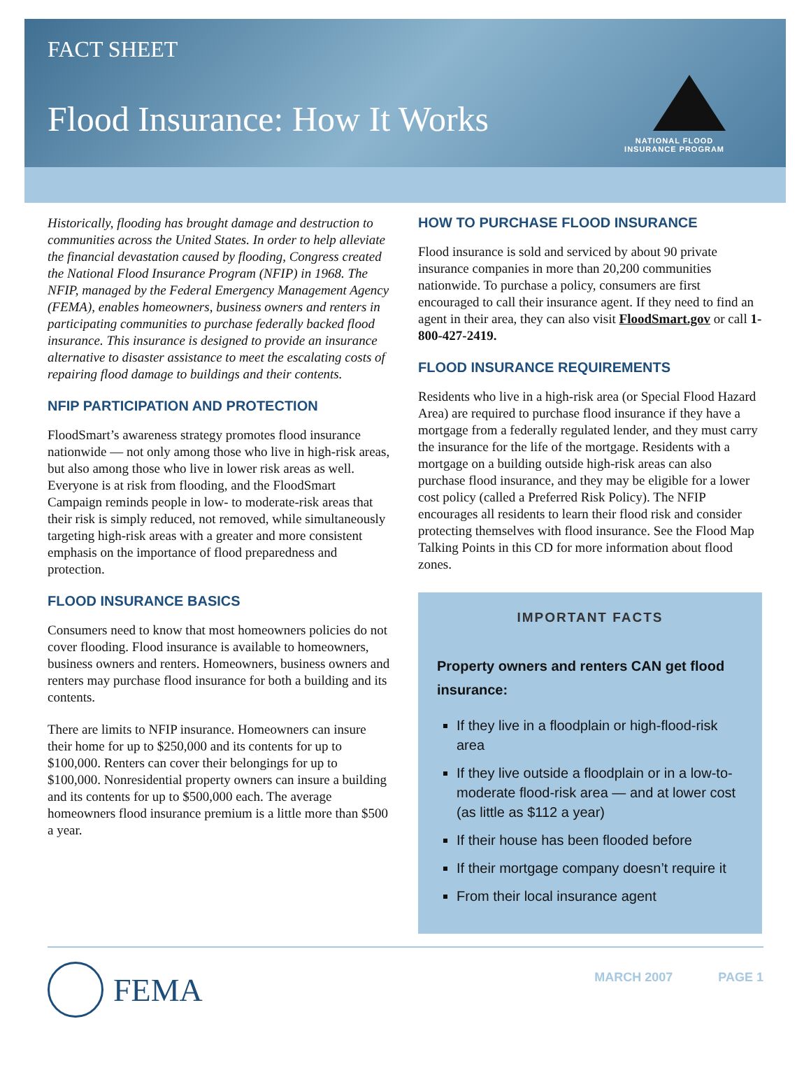FACT SHEET
Flood Insurance: How It Works
NATIONAL FLOOD
INSURANCE PROGRAM
Historically, flooding has brought damage and destruction to communities across the United States. In order to help alleviate the financial devastation caused by flooding, Congress created the National Flood Insurance Program (NFIP) in 1968. The NFIP, managed by the Federal Emergency Management Agency (FEMA), enables homeowners, business owners and renters in participating communities to purchase federally backed flood insurance. This insurance is designed to provide an insurance alternative to disaster assistance to meet the escalating costs of repairing flood damage to buildings and their contents.
NFIP PARTICIPATION AND PROTECTION
FloodSmart’s awareness strategy promotes flood insurance nationwide — not only among those who live in high-risk areas, but also among those who live in lower risk areas as well. Everyone is at risk from flooding, and the FloodSmart Campaign reminds people in low- to moderate-risk areas that their risk is simply reduced, not removed, while simultaneously targeting high-risk areas with a greater and more consistent emphasis on the importance of flood preparedness and protection.
FLOOD INSURANCE BASICS
Consumers need to know that most homeowners policies do not cover flooding. Flood insurance is available to homeowners, business owners and renters. Homeowners, business owners and renters may purchase flood insurance for both a building and its contents.
There are limits to NFIP insurance. Homeowners can insure their home for up to $250,000 and its contents for up to $100,000. Renters can cover their belongings for up to $100,000. Nonresidential property owners can insure a building and its contents for up to $500,000 each. The average homeowners flood insurance premium is a little more than $500 a year.
HOW TO PURCHASE FLOOD INSURANCE
Flood insurance is sold and serviced by about 90 private insurance companies in more than 20,200 communities nationwide. To purchase a policy, consumers are first encouraged to call their insurance agent. If they need to find an agent in their area, they can also visit FloodSmart.gov or call 1-800-427-2419.
FLOOD INSURANCE REQUIREMENTS
Residents who live in a high-risk area (or Special Flood Hazard Area) are required to purchase flood insurance if they have a mortgage from a federally regulated lender, and they must carry the insurance for the life of the mortgage. Residents with a mortgage on a building outside high-risk areas can also purchase flood insurance, and they may be eligible for a lower cost policy (called a Preferred Risk Policy). The NFIP encourages all residents to learn their flood risk and consider protecting themselves with flood insurance. See the Flood Map Talking Points in this CD for more information about flood zones.
IMPORTANT FACTS
Property owners and renters CAN get flood insurance:
If they live in a floodplain or high-flood-risk area
If they live outside a floodplain or in a low-to-moderate flood-risk area — and at lower cost (as little as $112 a year)
If their house has been flooded before
If their mortgage company doesn’t require it
From their local insurance agent
FEMA
MARCH 2007 PAGE 1